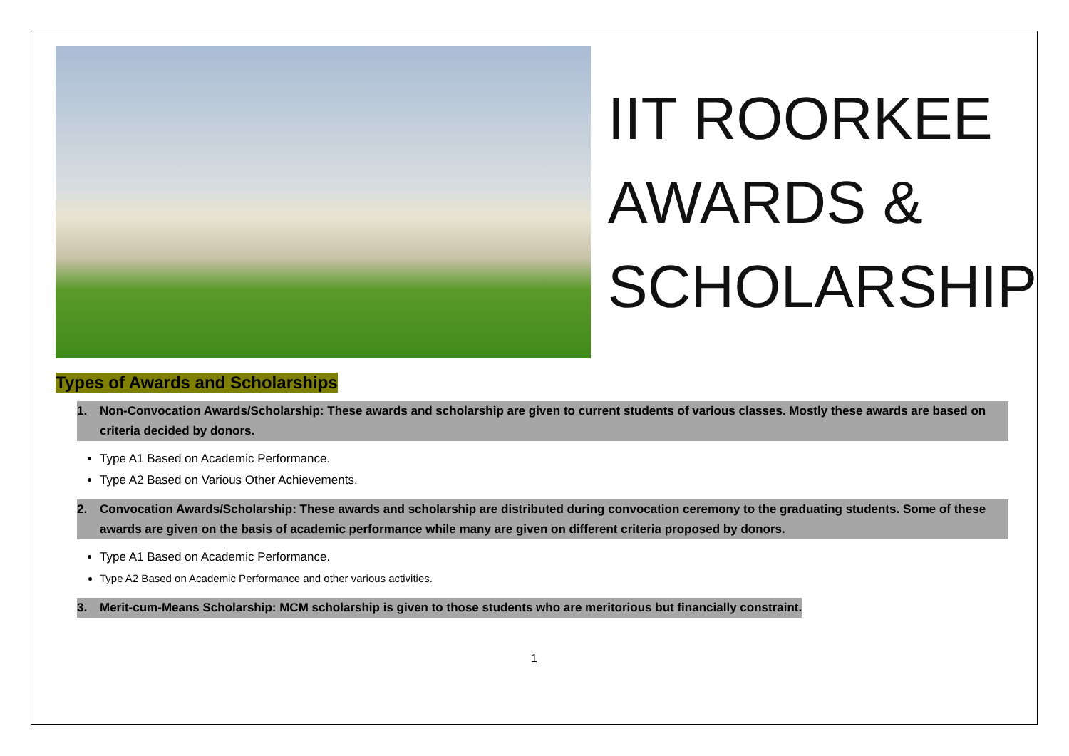IIT ROORKEE
AWARDS &
SCHOLARSHIP
Types of Awards and Scholarships
1. Non-Convocation Awards/Scholarship: These awards and scholarship are given to current students of various classes. Mostly these awards are based on criteria decided by donors.
Type A1 Based on Academic Performance.
Type A2 Based on Various Other Achievements.
2. Convocation Awards/Scholarship: These awards and scholarship are distributed during convocation ceremony to the graduating students. Some of these awards are given on the basis of academic performance while many are given on different criteria proposed by donors.
Type A1 Based on Academic Performance.
Type A2 Based on Academic Performance and other various activities.
3. Merit-cum-Means Scholarship: MCM scholarship is given to those students who are meritorious but financially constraint.
1